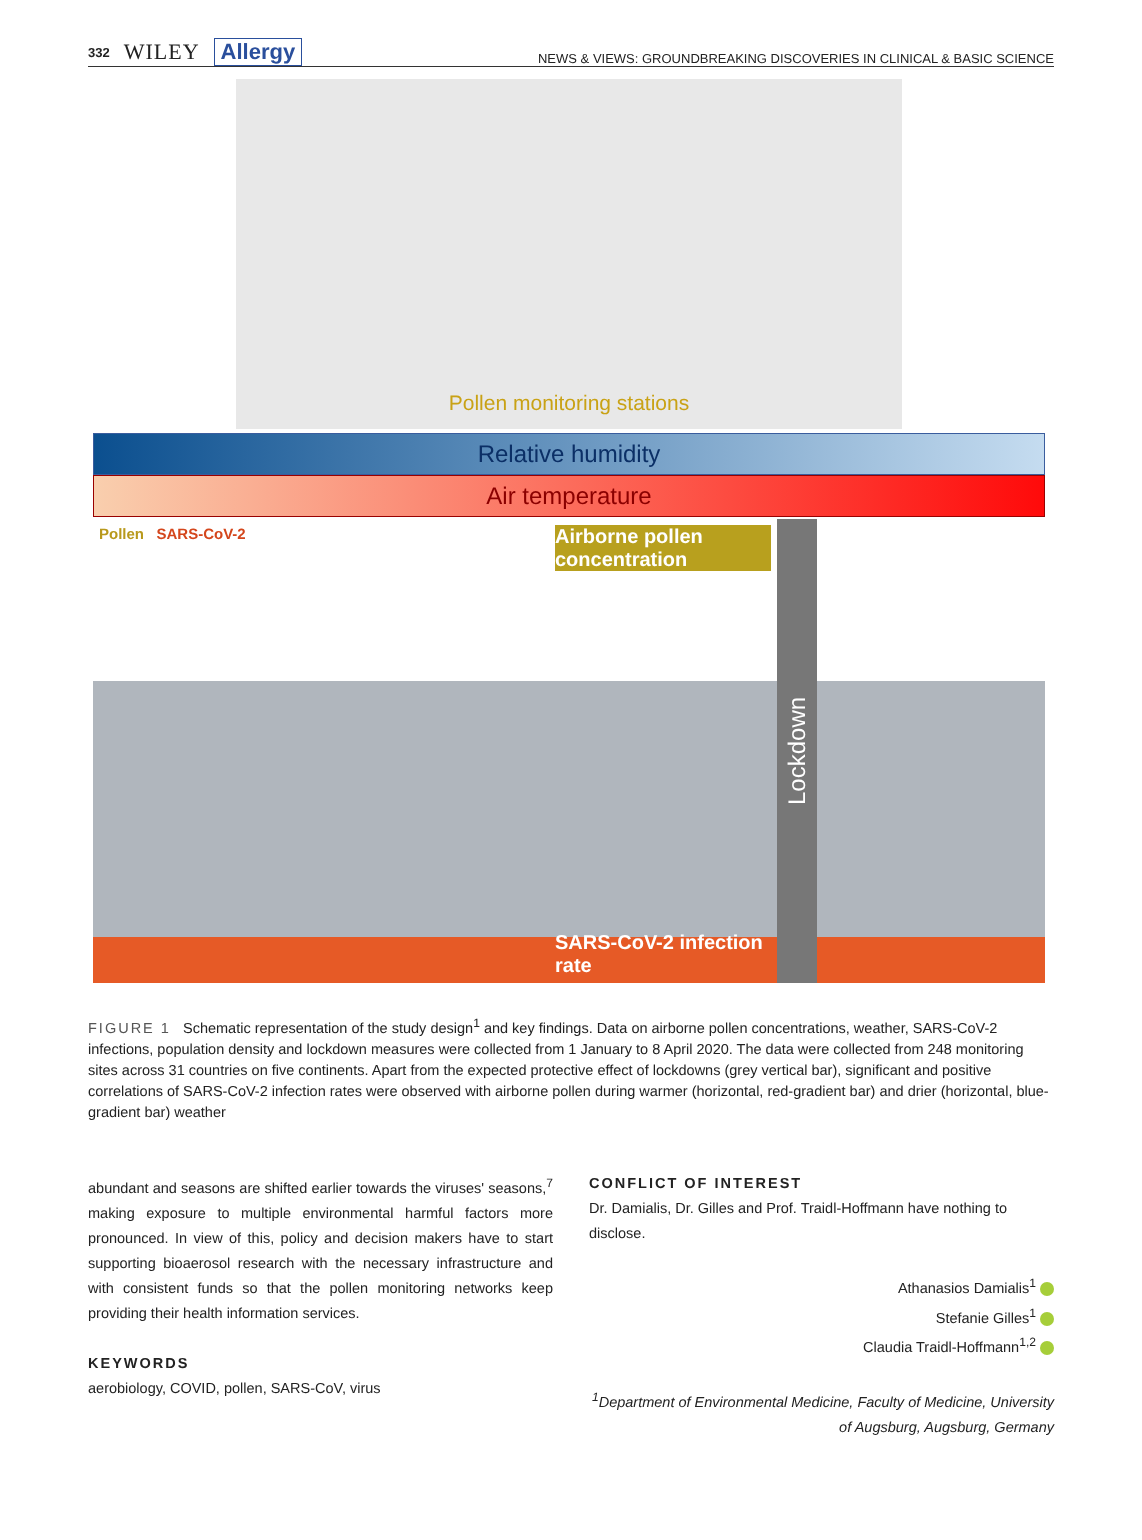332 WILEY Allergy
NEWS & VIEWS: GROUNDBREAKING DISCOVERIES IN CLINICAL & BASIC SCIENCE
Pollen monitoring stations
Relative humidity
Air temperature
Pollen SARS-CoV-2
Airborne pollen concentration
SARS-CoV-2 infection rate
Lockdown
FIGURE 1 Schematic representation of the study design<sup>1</sup> and key findings. Data on airborne pollen concentrations, weather, SARS-CoV-2 infections, population density and lockdown measures were collected from 1 January to 8 April 2020. The data were collected from 248 monitoring sites across 31 countries on five continents. Apart from the expected protective effect of lockdowns (grey vertical bar), significant and positive correlations of SARS-CoV-2 infection rates were observed with airborne pollen during warmer (horizontal, red-gradient bar) and drier (horizontal, blue-gradient bar) weather
abundant and seasons are shifted earlier towards the viruses' seasons,<sup>7</sup> making exposure to multiple environmental harmful factors more pronounced. In view of this, policy and decision makers have to start supporting bioaerosol research with the necessary infrastructure and with consistent funds so that the pollen monitoring networks keep providing their health information services.
KEYWORDS
aerobiology, COVID, pollen, SARS-CoV, virus
CONFLICT OF INTEREST
Dr. Damialis, Dr. Gilles and Prof. Traidl-Hoffmann have nothing to disclose.
Athanasios Damialis<sup>1</sup>
Stefanie Gilles<sup>1</sup>
Claudia Traidl-Hoffmann<sup>1,2</sup>
<sup>1</sup> Department of Environmental Medicine, Faculty of Medicine, University of Augsburg, Augsburg, Germany